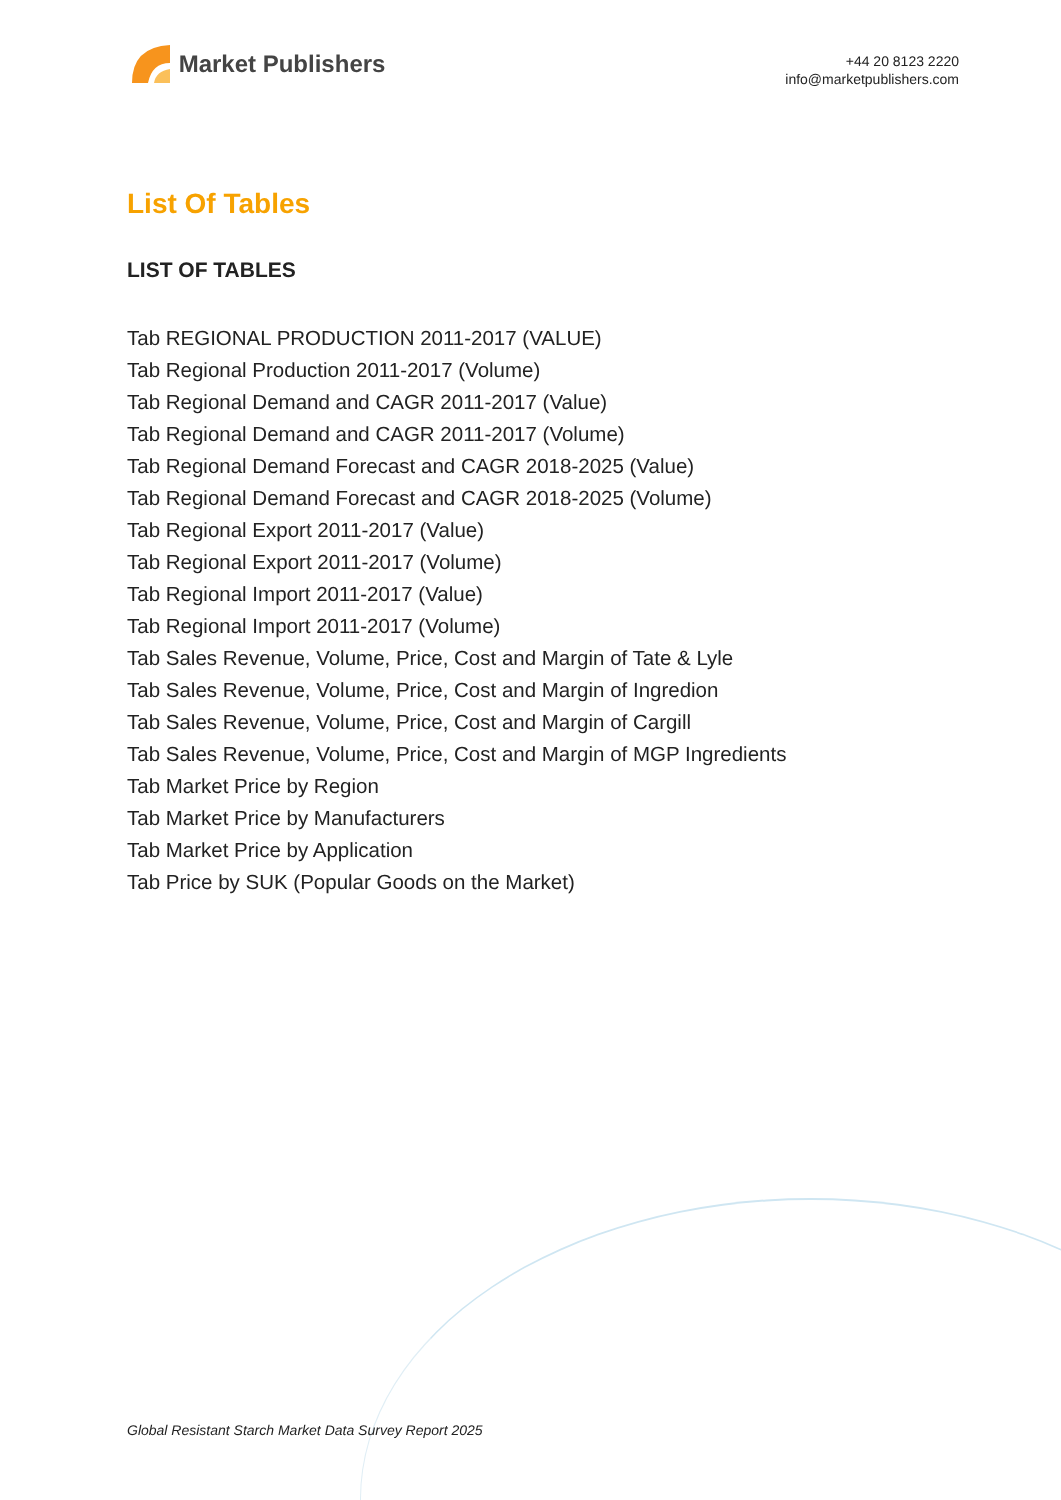Market Publishers
+44 20 8123 2220
info@marketpublishers.com
List Of Tables
LIST OF TABLES
Tab REGIONAL PRODUCTION 2011-2017 (VALUE)
Tab Regional Production 2011-2017 (Volume)
Tab Regional Demand and CAGR 2011-2017 (Value)
Tab Regional Demand and CAGR 2011-2017 (Volume)
Tab Regional Demand Forecast and CAGR 2018-2025 (Value)
Tab Regional Demand Forecast and CAGR 2018-2025 (Volume)
Tab Regional Export 2011-2017 (Value)
Tab Regional Export 2011-2017 (Volume)
Tab Regional Import 2011-2017 (Value)
Tab Regional Import 2011-2017 (Volume)
Tab Sales Revenue, Volume, Price, Cost and Margin of Tate & Lyle
Tab Sales Revenue, Volume, Price, Cost and Margin of Ingredion
Tab Sales Revenue, Volume, Price, Cost and Margin of Cargill
Tab Sales Revenue, Volume, Price, Cost and Margin of MGP Ingredients
Tab Market Price by Region
Tab Market Price by Manufacturers
Tab Market Price by Application
Tab Price by SUK (Popular Goods on the Market)
Global Resistant Starch Market Data Survey Report 2025